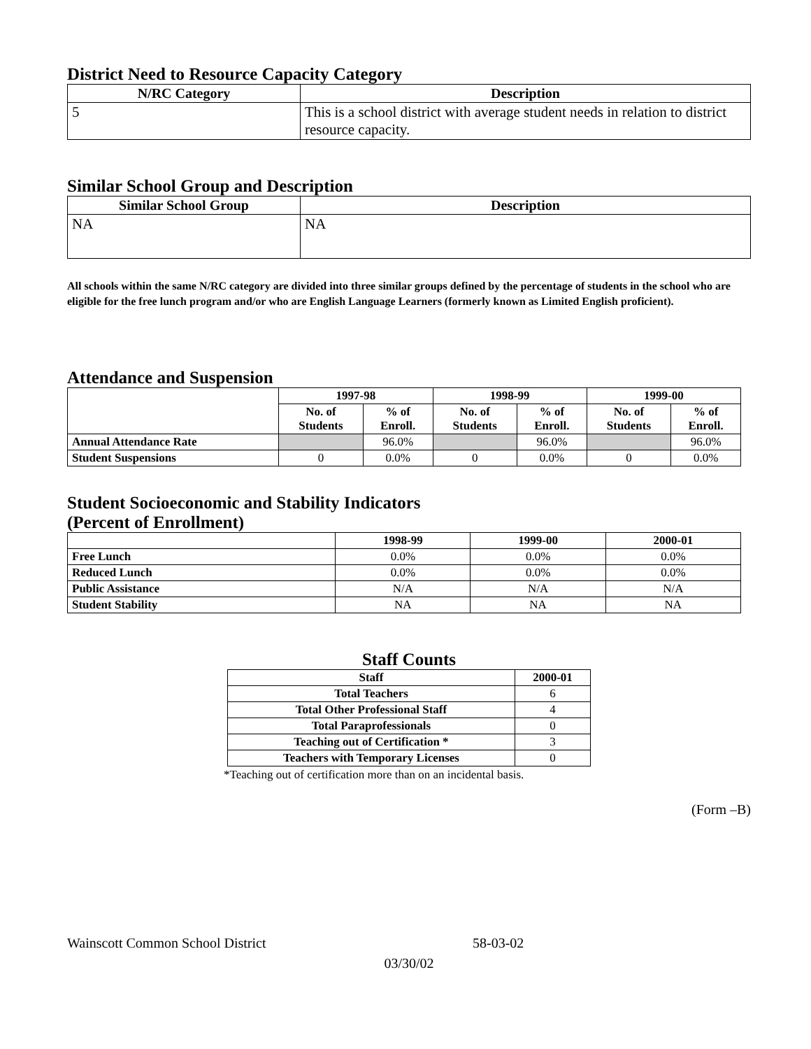District Need to Resource Capacity Category
| N/RC Category | Description |
| --- | --- |
| 5 | This is a school district with average student needs in relation to district resource capacity. |
Similar School Group and Description
| Similar School Group | Description |
| --- | --- |
| NA | NA |
All schools within the same N/RC category are divided into three similar groups defined by the percentage of students in the school who are eligible for the free lunch program and/or who are English Language Learners (formerly known as Limited English proficient).
Attendance and Suspension
| | 1997-98 | | 1998-99 | | 1999-00 | |
| | No. of Students | % of Enroll. | No. of Students | % of Enroll. | No. of Students | % of Enroll. |
| Annual Attendance Rate | | 96.0% | | 96.0% | | 96.0% |
| Student Suspensions | 0 | 0.0% | 0 | 0.0% | 0 | 0.0% |
Student Socioeconomic and Stability Indicators
(Percent of Enrollment)
| | 1998-99 | 1999-00 | 2000-01 |
| Free Lunch | 0.0% | 0.0% | 0.0% |
| Reduced Lunch | 0.0% | 0.0% | 0.0% |
| Public Assistance | N/A | N/A | N/A |
| Student Stability | NA | NA | NA |
Staff Counts
| Staff | 2000-01 |
| --- | --- |
| Total Teachers | 6 |
| Total Other Professional Staff | 4 |
| Total Paraprofessionals | 0 |
| Teaching out of Certification * | 3 |
| Teachers with Temporary Licenses | 0 |
*Teaching out of certification more than on an incidental basis.
(Form –B)
Wainscott Common School District 58-03-02
03/30/02